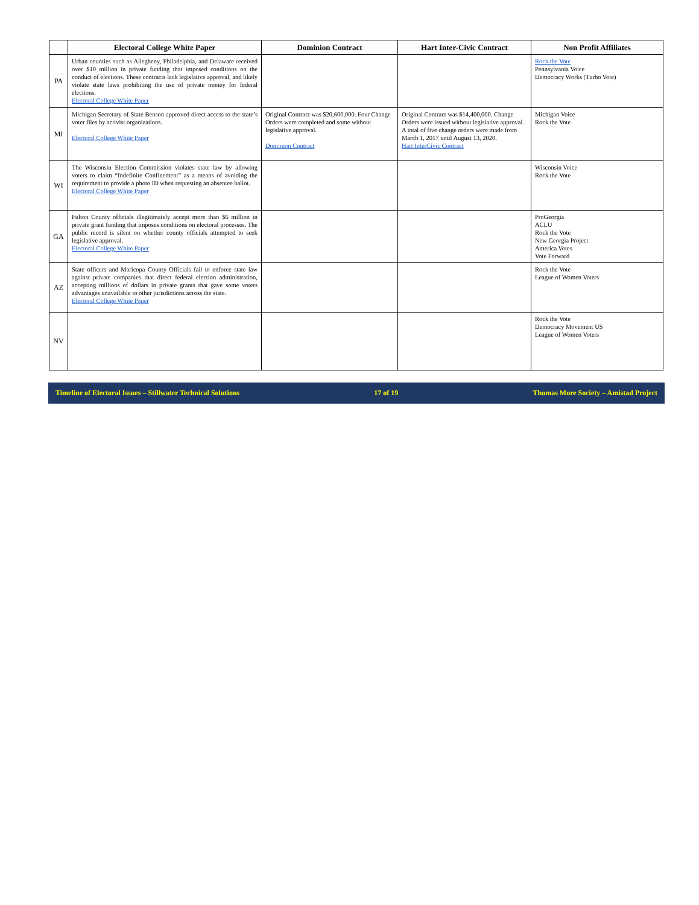| | Electoral College White Paper | Dominion Contract | Hart Inter-Civic Contract | Non Profit Affiliates |
| --- | --- | --- | --- | --- |
| PA | Urban counties such as Allegheny, Philadelphia, and Delaware received over $10 million in private funding that imposed conditions on the conduct of elections. These contracts lack legislative approval, and likely violate state laws prohibiting the use of private money for federal elections. Electoral College White Paper | | | Rock the Vote Pennsylvania Voice Democracy Works (Turbo Vote) |
| MI | Michigan Secretary of State Benson approved direct access to the state’s voter files by activist organizations. Electoral College White Paper | Original Contract was $20,600,000. Four Change Orders were completed and some without legislative approval. Dominion Contract | Original Contract was $14,400,000. Change Orders were issued without legislative approval. A total of five change orders were made from March 1, 2017 until August 13, 2020. Hart InterCivic Contract | Michigan Voice Rock the Vote |
| WI | The Wisconsin Election Commission violates state law by allowing voters to claim “Indefinite Confinement” as a means of avoiding the requirement to provide a photo ID when requesting an absentee ballot. Electoral College White Paper | | | Wisconsin Voice Rock the Vote |
| GA | Fulton County officials illegitimately accept more than $6 million in private grant funding that imposes conditions on electoral processes. The public record is silent on whether county officials attempted to seek legislative approval. Electoral College White Paper | | | ProGeorgia ACLU Rock the Vote New Georgia Project America Votes Vote Forward |
| AZ | State officers and Maricopa County Officials fail to enforce state law against private companies that direct federal election administration, accepting millions of dollars in private grants that gave some voters advantages unavailable to other jurisdictions across the state. Electoral College White Paper | | | Rock the Vote League of Women Voters |
| NV | | | | Rock the Vote Democracy Movement US League of Women Voters |
Timeline of Electoral Issues – Stillwater Technical Solutions 17 of 19 Thomas More Society – Amistad Project